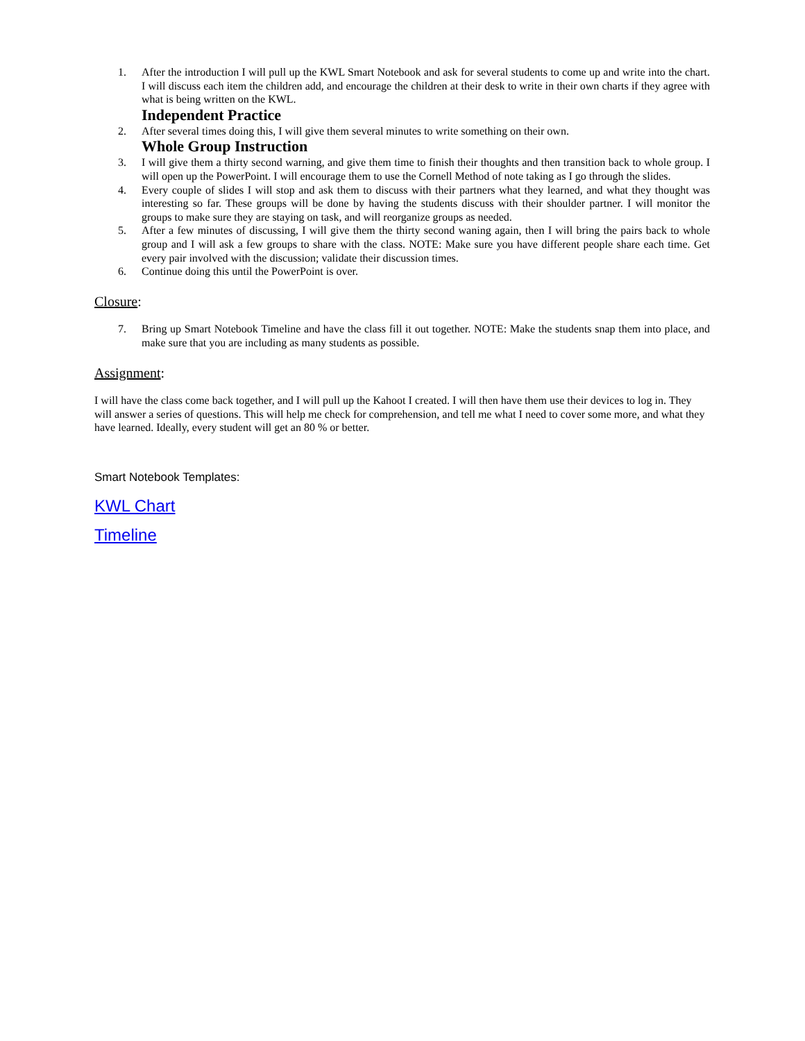1. After the introduction I will pull up the KWL Smart Notebook and ask for several students to come up and write into the chart. I will discuss each item the children add, and encourage the children at their desk to write in their own charts if they agree with what is being written on the KWL.
Independent Practice
2. After several times doing this, I will give them several minutes to write something on their own.
Whole Group Instruction
3. I will give them a thirty second warning, and give them time to finish their thoughts and then transition back to whole group. I will open up the PowerPoint. I will encourage them to use the Cornell Method of note taking as I go through the slides.
4. Every couple of slides I will stop and ask them to discuss with their partners what they learned, and what they thought was interesting so far. These groups will be done by having the students discuss with their shoulder partner. I will monitor the groups to make sure they are staying on task, and will reorganize groups as needed.
5. After a few minutes of discussing, I will give them the thirty second waning again, then I will bring the pairs back to whole group and I will ask a few groups to share with the class. NOTE: Make sure you have different people share each time. Get every pair involved with the discussion; validate their discussion times.
6. Continue doing this until the PowerPoint is over.
Closure:
7. Bring up Smart Notebook Timeline and have the class fill it out together. NOTE: Make the students snap them into place, and make sure that you are including as many students as possible.
Assignment:
I will have the class come back together, and I will pull up the Kahoot I created. I will then have them use their devices to log in. They will answer a series of questions. This will help me check for comprehension, and tell me what I need to cover some more, and what they have learned. Ideally, every student will get an 80 % or better.
Smart Notebook Templates:
KWL Chart
Timeline